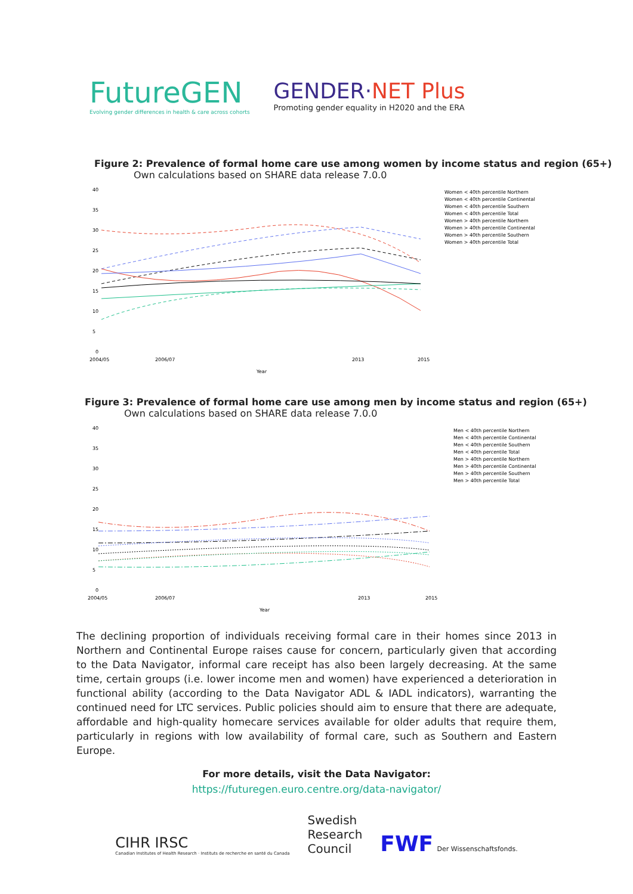FutureGEN
Evolving gender differences in health & care across cohorts
GENDER·NET Plus
Promoting gender equality in H2020 and the ERA
Figure 2: Prevalence of formal home care use among women by income status and region (65+)
Own calculations based on SHARE data release 7.0.0
40
35
30
25
20
15
10
5
0
2004/05
2006/07
2013
2015
Year
Women < 40th percentile Northern
Women < 40th percentile Continental
Women < 40th percentile Southern
Women < 40th percentile Total
Women > 40th percentile Northern
Women > 40th percentile Continental
Women > 40th percentile Southern
Women > 40th percentile Total
Figure 3: Prevalence of formal home care use among men by income status and region (65+)
Own calculations based on SHARE data release 7.0.0
40
35
30
25
20
15
10
5
0
2004/05
2006/07
2013
2015
Year
Men < 40th percentile Northern
Men < 40th percentile Continental
Men < 40th percentile Southern
Men < 40th percentile Total
Men > 40th percentile Northern
Men > 40th percentile Continental
Men > 40th percentile Southern
Men > 40th percentile Total
The declining proportion of individuals receiving formal care in their homes since 2013 in Northern and Continental Europe raises cause for concern, particularly given that according to the Data Navigator, informal care receipt has also been largely decreasing. At the same time, certain groups (i.e. lower income men and women) have experienced a deterioration in functional ability (according to the Data Navigator ADL & IADL indicators), warranting the continued need for LTC services. Public policies should aim to ensure that there are adequate, affordable and high-quality homecare services available for older adults that require them, particularly in regions with low availability of formal care, such as Southern and Eastern Europe.
For more details, visit the Data Navigator:
https://futuregen.euro.centre.org/data-navigator/
CIHR IRSC
Canadian Institutes of Health Research · Instituts de recherche en santé du Canada
Swedish
Research
Council
FWF Der Wissenschaftsfonds.